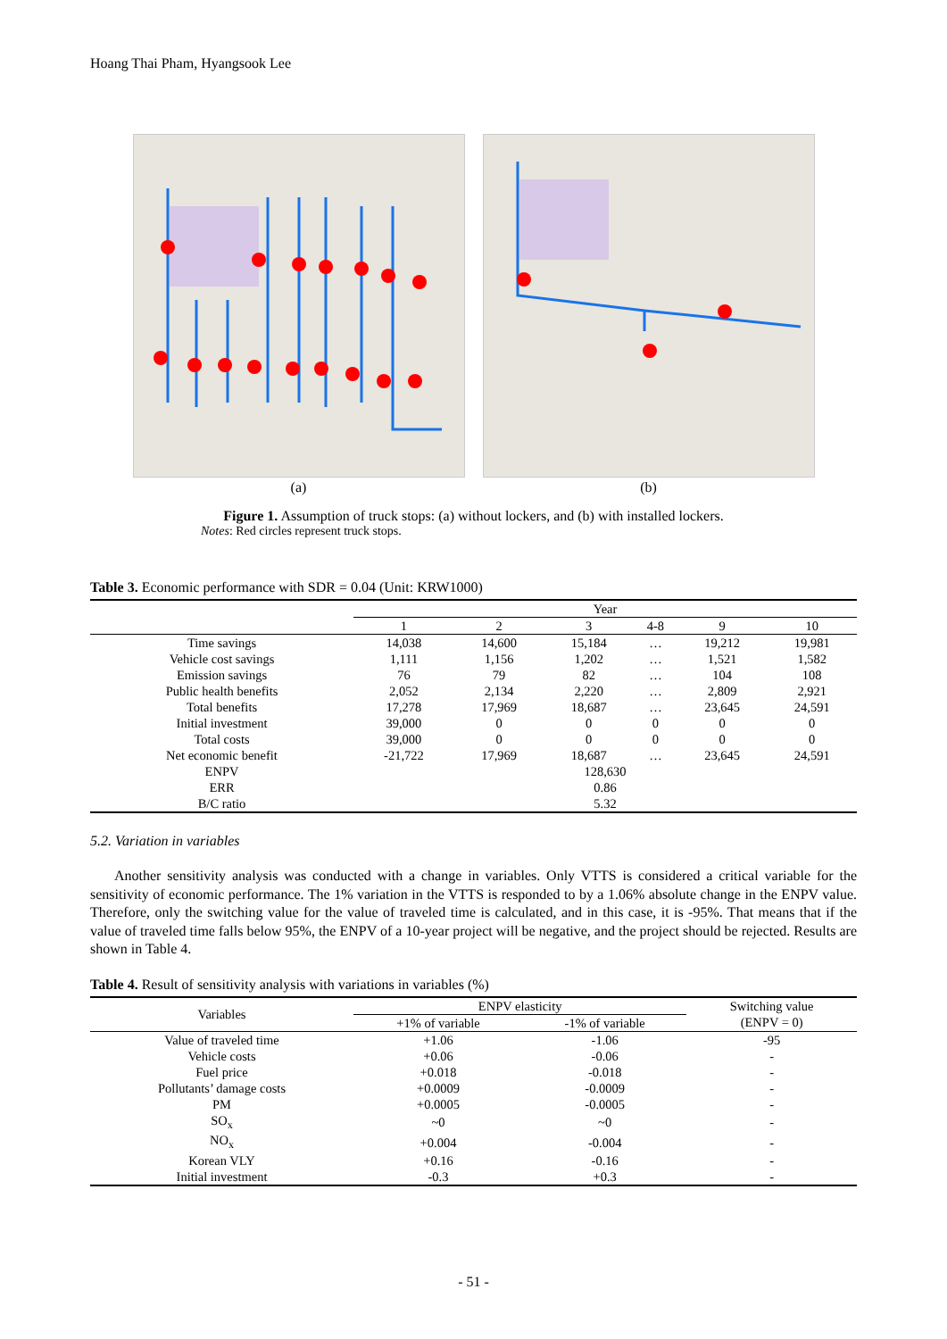Hoang Thai Pham, Hyangsook Lee
(a) (b)
Figure 1. Assumption of truck stops: (a) without lockers, and (b) with installed lockers.
Notes: Red circles represent truck stops.
Table 3. Economic performance with SDR = 0.04 (Unit: KRW1000)
| | Year | | | | | |
| --- | --- | --- | --- | --- | --- | --- |
| | 1 | 2 | 3 | 4-8 | 9 | 10 |
| Time savings | 14,038 | 14,600 | 15,184 | … | 19,212 | 19,981 |
| Vehicle cost savings | 1,111 | 1,156 | 1,202 | … | 1,521 | 1,582 |
| Emission savings | 76 | 79 | 82 | … | 104 | 108 |
| Public health benefits | 2,052 | 2,134 | 2,220 | … | 2,809 | 2,921 |
| Total benefits | 17,278 | 17,969 | 18,687 | … | 23,645 | 24,591 |
| Initial investment | 39,000 | 0 | 0 | 0 | 0 | 0 |
| Total costs | 39,000 | 0 | 0 | 0 | 0 | 0 |
| Net economic benefit | -21,722 | 17,969 | 18,687 | … | 23,645 | 24,591 |
| ENPV | 128,630 | | | | | |
| ERR | 0.86 | | | | | |
| B/C ratio | 5.32 | | | | | |
5.2. Variation in variables
Another sensitivity analysis was conducted with a change in variables. Only VTTS is considered a critical variable for the sensitivity of economic performance. The 1% variation in the VTTS is responded to by a 1.06% absolute change in the ENPV value. Therefore, only the switching value for the value of traveled time is calculated, and in this case, it is -95%. That means that if the value of traveled time falls below 95%, the ENPV of a 10-year project will be negative, and the project should be rejected. Results are shown in Table 4.
Table 4. Result of sensitivity analysis with variations in variables (%)
| Variables | ENPV elasticity | | Switching value |
| --- | --- | --- | --- |
| | +1% of variable | -1% of variable | (ENPV = 0) |
| Value of traveled time | +1.06 | -1.06 | -95 |
| Vehicle costs | +0.06 | -0.06 | - |
| Fuel price | +0.018 | -0.018 | - |
| Pollutants’ damage costs | +0.0009 | -0.0009 | - |
| PM | +0.0005 | -0.0005 | - |
| SO<sub>x</sub> | ~0 | ~0 | - |
| NO<sub>x</sub> | +0.004 | -0.004 | - |
| Korean VLY | +0.16 | -0.16 | - |
| Initial investment | -0.3 | +0.3 | - |
- 51 -